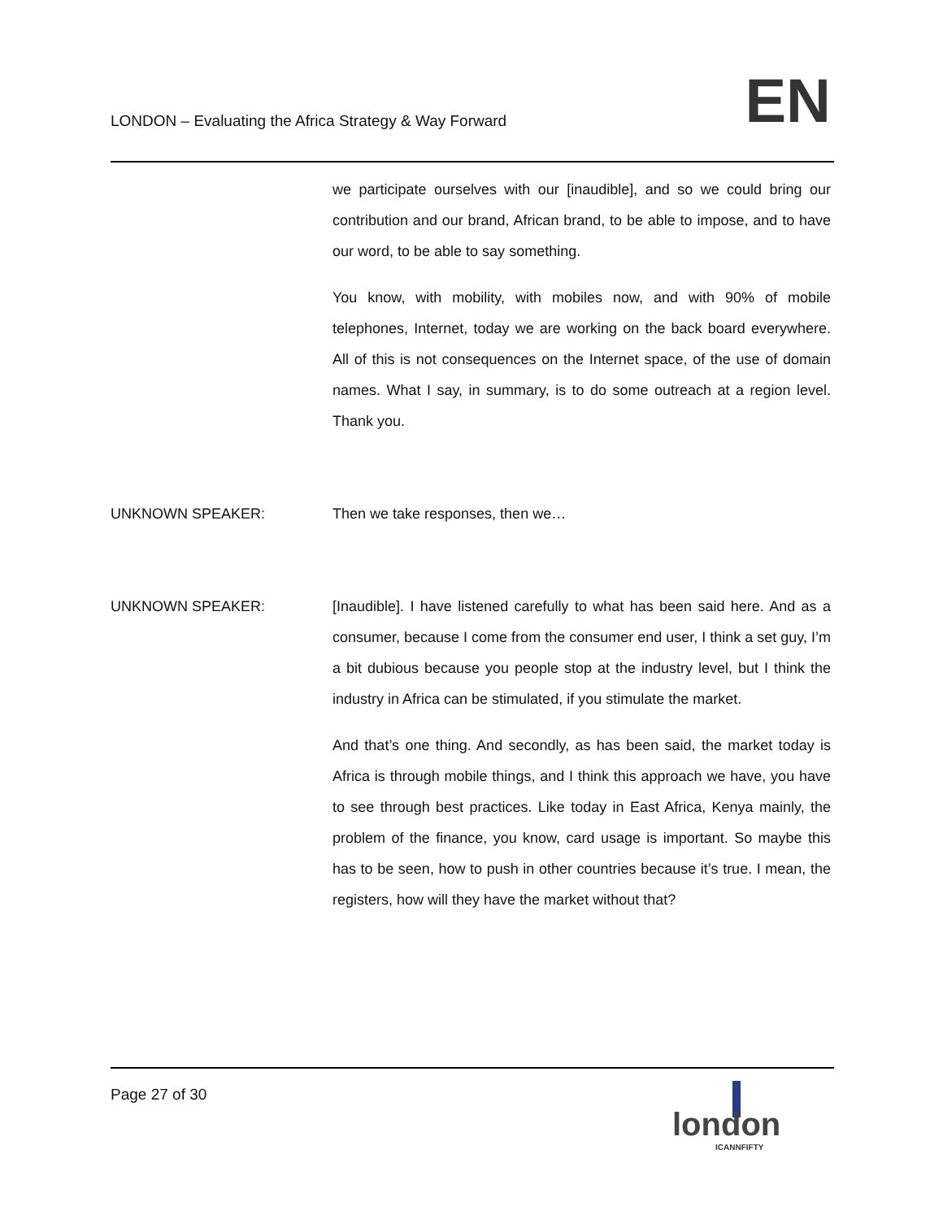LONDON – Evaluating the Africa Strategy & Way Forward
EN
we participate ourselves with our [inaudible], and so we could bring our contribution and our brand, African brand, to be able to impose, and to have our word, to be able to say something.
You know, with mobility, with mobiles now, and with 90% of mobile telephones, Internet, today we are working on the back board everywhere. All of this is not consequences on the Internet space, of the use of domain names. What I say, in summary, is to do some outreach at a region level. Thank you.
UNKNOWN SPEAKER: Then we take responses, then we…
UNKNOWN SPEAKER: [Inaudible]. I have listened carefully to what has been said here. And as a consumer, because I come from the consumer end user, I think a set guy, I’m a bit dubious because you people stop at the industry level, but I think the industry in Africa can be stimulated, if you stimulate the market.
And that’s one thing. And secondly, as has been said, the market today is Africa is through mobile things, and I think this approach we have, you have to see through best practices. Like today in East Africa, Kenya mainly, the problem of the finance, you know, card usage is important. So maybe this has to be seen, how to push in other countries because it’s true. I mean, the registers, how will they have the market without that?
Page 27 of 30
london
ICANNFIFTY